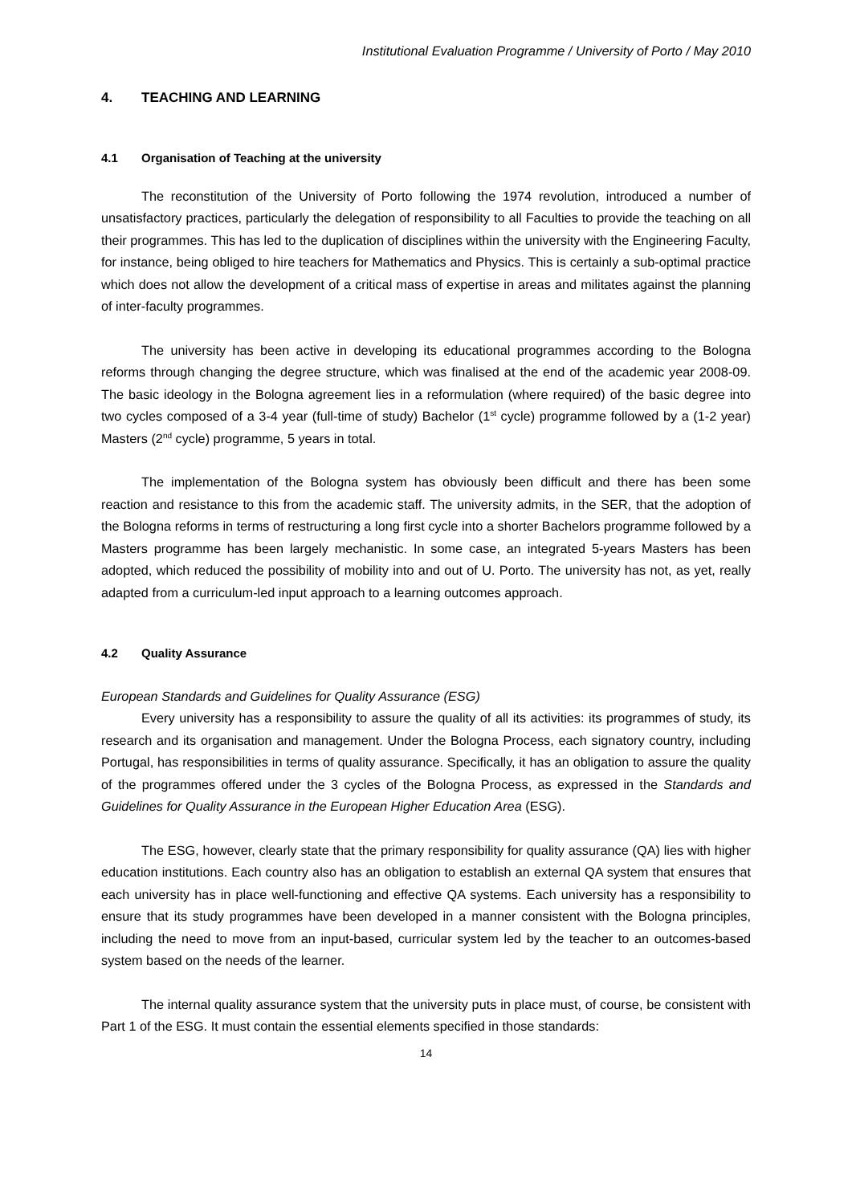Institutional Evaluation Programme / University of Porto / May 2010
4. TEACHING AND LEARNING
4.1 Organisation of Teaching at the university
The reconstitution of the University of Porto following the 1974 revolution, introduced a number of unsatisfactory practices, particularly the delegation of responsibility to all Faculties to provide the teaching on all their programmes. This has led to the duplication of disciplines within the university with the Engineering Faculty, for instance, being obliged to hire teachers for Mathematics and Physics. This is certainly a sub-optimal practice which does not allow the development of a critical mass of expertise in areas and militates against the planning of inter-faculty programmes.
The university has been active in developing its educational programmes according to the Bologna reforms through changing the degree structure, which was finalised at the end of the academic year 2008-09. The basic ideology in the Bologna agreement lies in a reformulation (where required) of the basic degree into two cycles composed of a 3-4 year (full-time of study) Bachelor (1<sup>st</sup> cycle) programme followed by a (1-2 year) Masters (2<sup>nd</sup> cycle) programme, 5 years in total.
The implementation of the Bologna system has obviously been difficult and there has been some reaction and resistance to this from the academic staff. The university admits, in the SER, that the adoption of the Bologna reforms in terms of restructuring a long first cycle into a shorter Bachelors programme followed by a Masters programme has been largely mechanistic. In some case, an integrated 5-years Masters has been adopted, which reduced the possibility of mobility into and out of U. Porto. The university has not, as yet, really adapted from a curriculum-led input approach to a learning outcomes approach.
4.2 Quality Assurance
European Standards and Guidelines for Quality Assurance (ESG)
Every university has a responsibility to assure the quality of all its activities: its programmes of study, its research and its organisation and management. Under the Bologna Process, each signatory country, including Portugal, has responsibilities in terms of quality assurance. Specifically, it has an obligation to assure the quality of the programmes offered under the 3 cycles of the Bologna Process, as expressed in the Standards and Guidelines for Quality Assurance in the European Higher Education Area (ESG).
The ESG, however, clearly state that the primary responsibility for quality assurance (QA) lies with higher education institutions. Each country also has an obligation to establish an external QA system that ensures that each university has in place well-functioning and effective QA systems. Each university has a responsibility to ensure that its study programmes have been developed in a manner consistent with the Bologna principles, including the need to move from an input-based, curricular system led by the teacher to an outcomes-based system based on the needs of the learner.
The internal quality assurance system that the university puts in place must, of course, be consistent with Part 1 of the ESG. It must contain the essential elements specified in those standards:
14